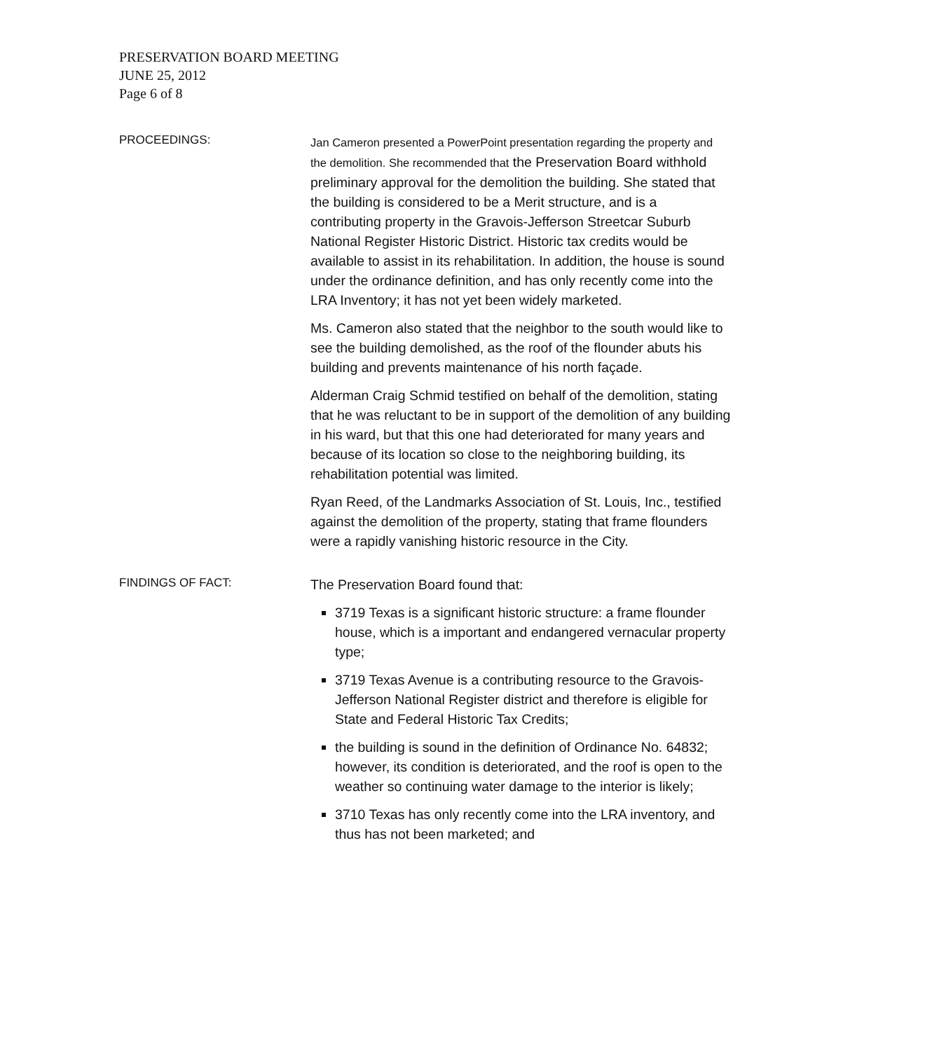PRESERVATION BOARD MEETING
JUNE 25, 2012
Page 6 of 8
PROCEEDINGS:
Jan Cameron presented a PowerPoint presentation regarding the property and the demolition. She recommended that the Preservation Board withhold preliminary approval for the demolition the building. She stated that the building is considered to be a Merit structure, and is a contributing property in the Gravois-Jefferson Streetcar Suburb National Register Historic District. Historic tax credits would be available to assist in its rehabilitation. In addition, the house is sound under the ordinance definition, and has only recently come into the LRA Inventory; it has not yet been widely marketed.
Ms. Cameron also stated that the neighbor to the south would like to see the building demolished, as the roof of the flounder abuts his building and prevents maintenance of his north façade.
Alderman Craig Schmid testified on behalf of the demolition, stating that he was reluctant to be in support of the demolition of any building in his ward, but that this one had deteriorated for many years and because of its location so close to the neighboring building, its rehabilitation potential was limited.
Ryan Reed, of the Landmarks Association of St. Louis, Inc., testified against the demolition of the property, stating that frame flounders were a rapidly vanishing historic resource in the City.
FINDINGS OF FACT:
The Preservation Board found that:
3719 Texas is a significant historic structure: a frame flounder house, which is a important and endangered vernacular property type;
3719 Texas Avenue is a contributing resource to the Gravois-Jefferson National Register district and therefore is eligible for State and Federal Historic Tax Credits;
the building is sound in the definition of Ordinance No. 64832; however, its condition is deteriorated, and the roof is open to the weather so continuing water damage to the interior is likely;
3710 Texas has only recently come into the LRA inventory, and thus has not been marketed; and